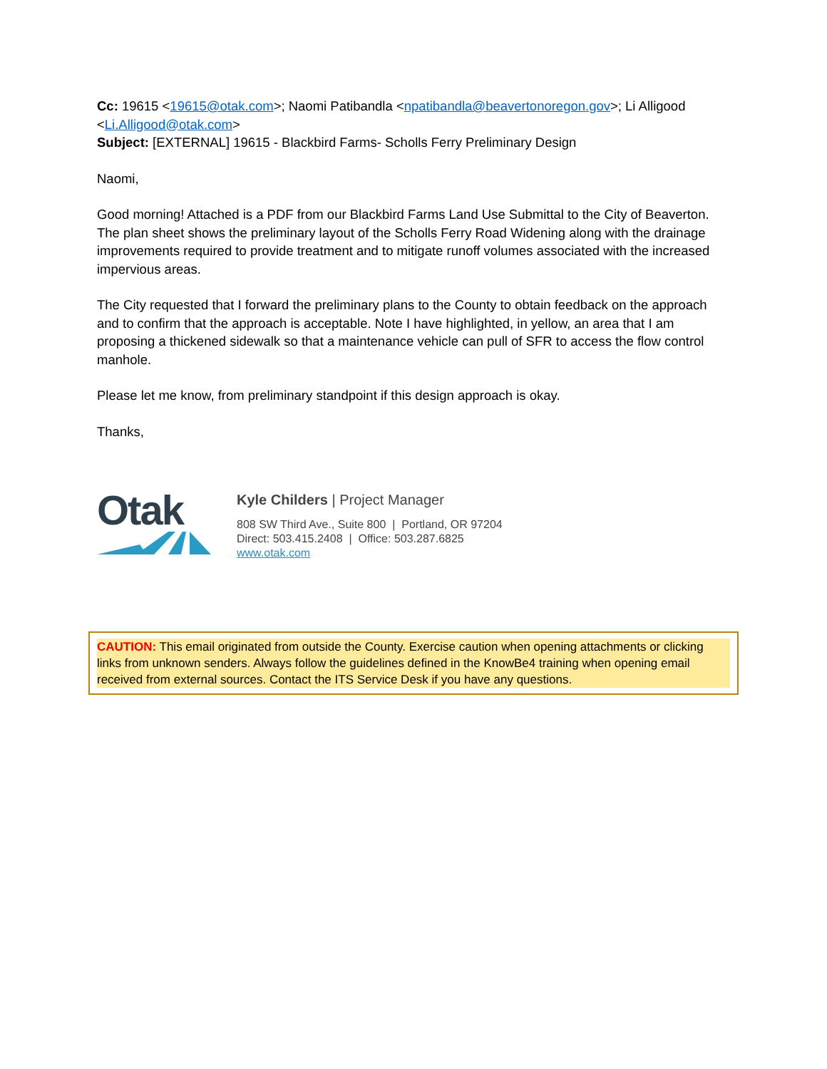Cc: 19615 <19615@otak.com>; Naomi Patibandla <npatibandla@beavertonoregon.gov>; Li Alligood <Li.Alligood@otak.com>
Subject: [EXTERNAL] 19615 - Blackbird Farms- Scholls Ferry Preliminary Design
Naomi,
Good morning! Attached is a PDF from our Blackbird Farms Land Use Submittal to the City of Beaverton. The plan sheet shows the preliminary layout of the Scholls Ferry Road Widening along with the drainage improvements required to provide treatment and to mitigate runoff volumes associated with the increased impervious areas.
The City requested that I forward the preliminary plans to the County to obtain feedback on the approach and to confirm that the approach is acceptable. Note I have highlighted, in yellow, an area that I am proposing a thickened sidewalk so that a maintenance vehicle can pull of SFR to access the flow control manhole.
Please let me know, from preliminary standpoint if this design approach is okay.
Thanks,
Otak
Kyle Childers | Project Manager
808 SW Third Ave., Suite 800 | Portland, OR 97204
Direct: 503.415.2408 | Office: 503.287.6825
www.otak.com
CAUTION: This email originated from outside the County. Exercise caution when opening attachments or clicking links from unknown senders. Always follow the guidelines defined in the KnowBe4 training when opening email received from external sources. Contact the ITS Service Desk if you have any questions.